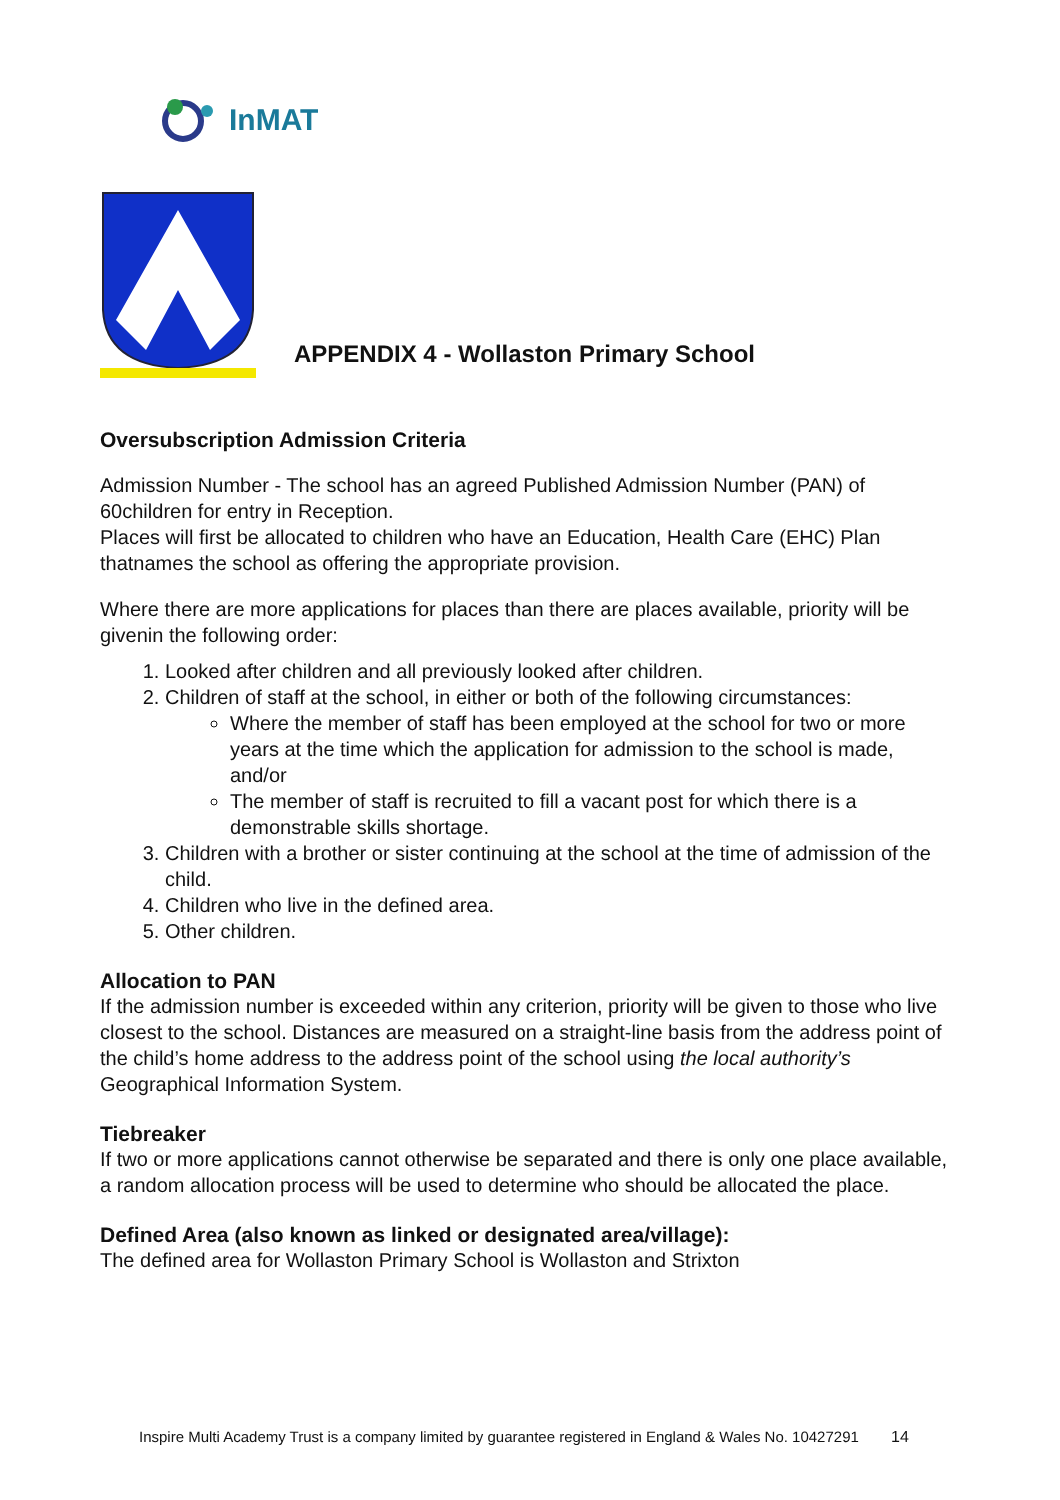InMAT
APPENDIX 4 - Wollaston Primary School
Oversubscription Admission Criteria
Admission Number - The school has an agreed Published Admission Number (PAN) of 60children for entry in Reception.
Places will first be allocated to children who have an Education, Health Care (EHC) Plan thatnames the school as offering the appropriate provision.
Where there are more applications for places than there are places available, priority will be givenin the following order:
1. Looked after children and all previously looked after children.
2. Children of staff at the school, in either or both of the following circumstances:
Where the member of staff has been employed at the school for two or more years at the time which the application for admission to the school is made, and/or
The member of staff is recruited to fill a vacant post for which there is a demonstrable skills shortage.
3. Children with a brother or sister continuing at the school at the time of admission of the child.
4. Children who live in the defined area.
5. Other children.
Allocation to PAN
If the admission number is exceeded within any criterion, priority will be given to those who live closest to the school. Distances are measured on a straight-line basis from the address point of the child’s home address to the address point of the school using the local authority’s Geographical Information System.
Tiebreaker
If two or more applications cannot otherwise be separated and there is only one place available, a random allocation process will be used to determine who should be allocated the place.
Defined Area (also known as linked or designated area/village):
The defined area for Wollaston Primary School is Wollaston and Strixton
Inspire Multi Academy Trust is a company limited by guarantee registered in England & Wales No. 10427291 14